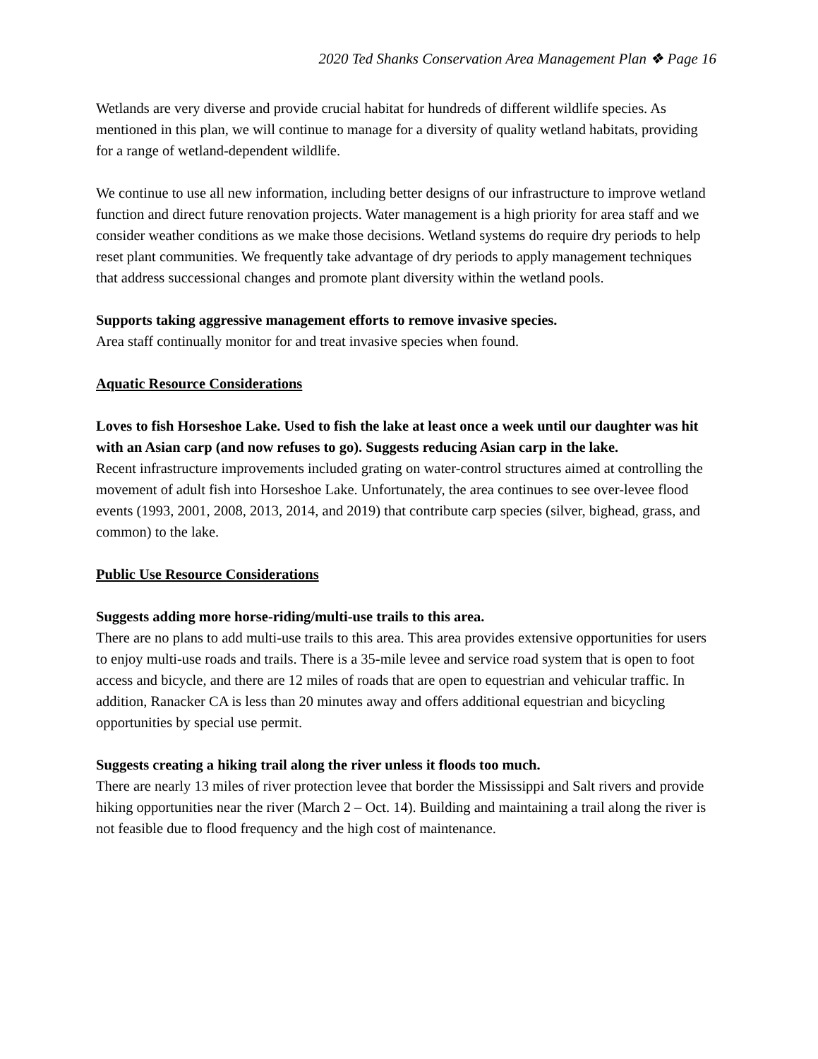2020 Ted Shanks Conservation Area Management Plan ❖ Page 16
Wetlands are very diverse and provide crucial habitat for hundreds of different wildlife species. As mentioned in this plan, we will continue to manage for a diversity of quality wetland habitats, providing for a range of wetland-dependent wildlife.
We continue to use all new information, including better designs of our infrastructure to improve wetland function and direct future renovation projects. Water management is a high priority for area staff and we consider weather conditions as we make those decisions. Wetland systems do require dry periods to help reset plant communities. We frequently take advantage of dry periods to apply management techniques that address successional changes and promote plant diversity within the wetland pools.
Supports taking aggressive management efforts to remove invasive species.
Area staff continually monitor for and treat invasive species when found.
Aquatic Resource Considerations
Loves to fish Horseshoe Lake. Used to fish the lake at least once a week until our daughter was hit with an Asian carp (and now refuses to go). Suggests reducing Asian carp in the lake.
Recent infrastructure improvements included grating on water-control structures aimed at controlling the movement of adult fish into Horseshoe Lake. Unfortunately, the area continues to see over-levee flood events (1993, 2001, 2008, 2013, 2014, and 2019) that contribute carp species (silver, bighead, grass, and common) to the lake.
Public Use Resource Considerations
Suggests adding more horse-riding/multi-use trails to this area.
There are no plans to add multi-use trails to this area. This area provides extensive opportunities for users to enjoy multi-use roads and trails. There is a 35-mile levee and service road system that is open to foot access and bicycle, and there are 12 miles of roads that are open to equestrian and vehicular traffic. In addition, Ranacker CA is less than 20 minutes away and offers additional equestrian and bicycling opportunities by special use permit.
Suggests creating a hiking trail along the river unless it floods too much.
There are nearly 13 miles of river protection levee that border the Mississippi and Salt rivers and provide hiking opportunities near the river (March 2 – Oct. 14). Building and maintaining a trail along the river is not feasible due to flood frequency and the high cost of maintenance.